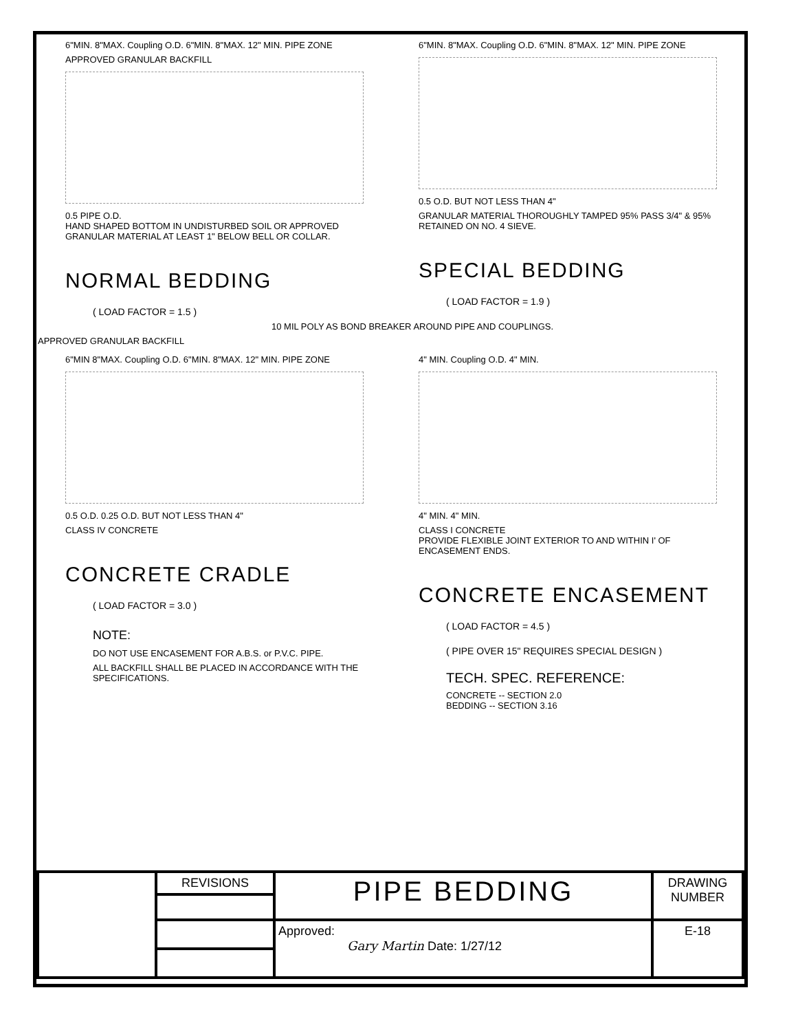6"MIN. 8"MAX. Coupling O.D. 6"MIN. 8"MAX. 12" MIN. PIPE ZONE
APPROVED GRANULAR BACKFILL
0.5 PIPE O.D.
HAND SHAPED BOTTOM IN UNDISTURBED SOIL OR APPROVED GRANULAR MATERIAL AT LEAST 1" BELOW BELL OR COLLAR.
NORMAL BEDDING
( LOAD FACTOR = 1.5 )
6"MIN. 8"MAX. Coupling O.D. 6"MIN. 8"MAX. 12" MIN. PIPE ZONE
0.5 O.D. BUT NOT LESS THAN 4"
GRANULAR MATERIAL THOROUGHLY TAMPED 95% PASS 3/4" & 95% RETAINED ON NO. 4 SIEVE.
SPECIAL BEDDING
( LOAD FACTOR = 1.9 )
10 MIL POLY AS BOND BREAKER AROUND PIPE AND COUPLINGS.
APPROVED GRANULAR BACKFILL
6"MIN 8"MAX. Coupling O.D. 6"MIN. 8"MAX. 12" MIN. PIPE ZONE
0.5 O.D. 0.25 O.D. BUT NOT LESS THAN 4"
CLASS IV CONCRETE
CONCRETE CRADLE
( LOAD FACTOR = 3.0 )
NOTE:
DO NOT USE ENCASEMENT FOR A.B.S. or P.V.C. PIPE.
ALL BACKFILL SHALL BE PLACED IN ACCORDANCE WITH THE SPECIFICATIONS.
4" MIN. Coupling O.D. 4" MIN.
4" MIN. 4" MIN.
CLASS I CONCRETE
PROVIDE FLEXIBLE JOINT EXTERIOR TO AND WITHIN I' OF ENCASEMENT ENDS.
CONCRETE ENCASEMENT
( LOAD FACTOR = 4.5 )
( PIPE OVER 15" REQUIRES SPECIAL DESIGN )
TECH. SPEC. REFERENCE:
CONCRETE -- SECTION 2.0
BEDDING -- SECTION 3.16
| | REVISIONS | PIPE BEDDING | DRAWING NUMBER |
| | | Approved: Gary Martin Date: 1/27/12 | E-18 |